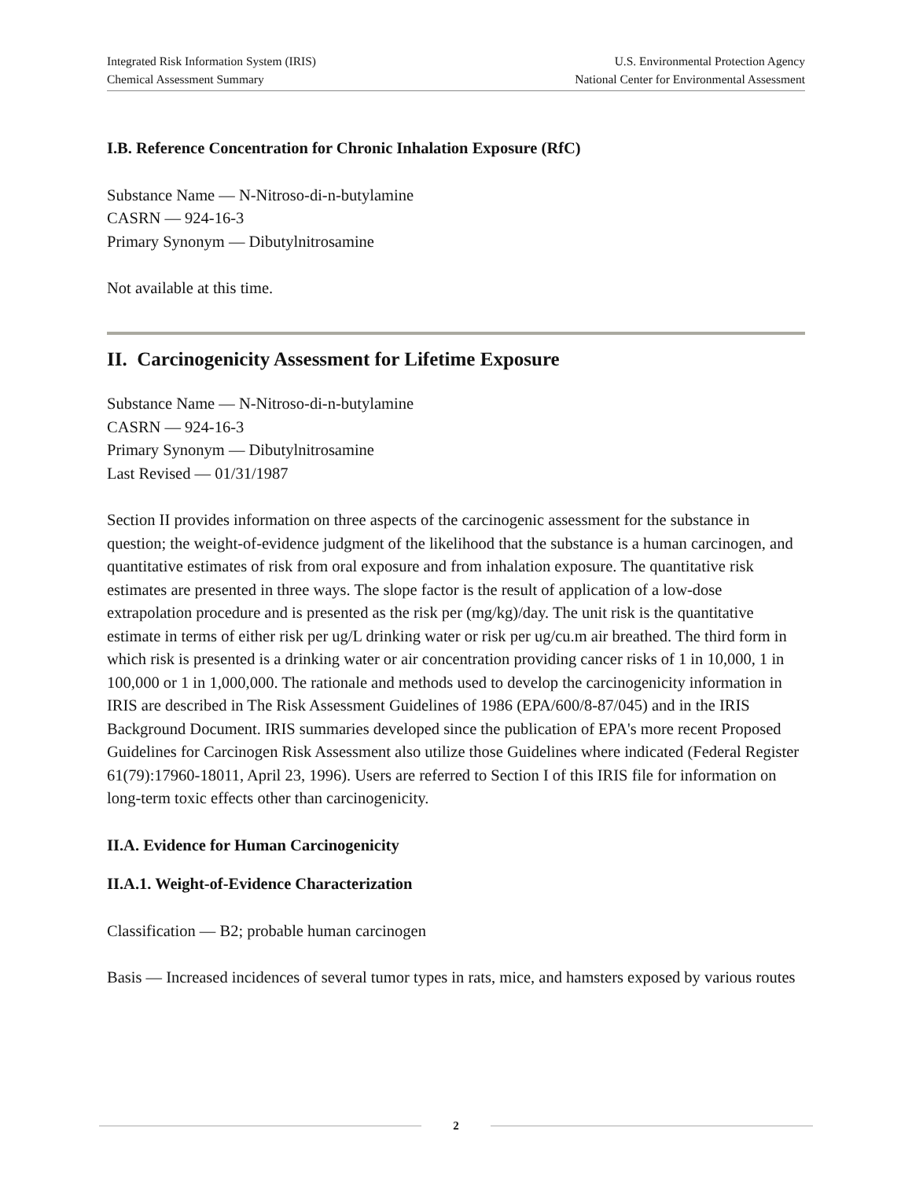Integrated Risk Information System (IRIS)
Chemical Assessment Summary
U.S. Environmental Protection Agency
National Center for Environmental Assessment
I.B. Reference Concentration for Chronic Inhalation Exposure (RfC)
Substance Name — N-Nitroso-di-n-butylamine
CASRN — 924-16-3
Primary Synonym — Dibutylnitrosamine
Not available at this time.
II. Carcinogenicity Assessment for Lifetime Exposure
Substance Name — N-Nitroso-di-n-butylamine
CASRN — 924-16-3
Primary Synonym — Dibutylnitrosamine
Last Revised — 01/31/1987
Section II provides information on three aspects of the carcinogenic assessment for the substance in question; the weight-of-evidence judgment of the likelihood that the substance is a human carcinogen, and quantitative estimates of risk from oral exposure and from inhalation exposure. The quantitative risk estimates are presented in three ways. The slope factor is the result of application of a low-dose extrapolation procedure and is presented as the risk per (mg/kg)/day. The unit risk is the quantitative estimate in terms of either risk per ug/L drinking water or risk per ug/cu.m air breathed. The third form in which risk is presented is a drinking water or air concentration providing cancer risks of 1 in 10,000, 1 in 100,000 or 1 in 1,000,000. The rationale and methods used to develop the carcinogenicity information in IRIS are described in The Risk Assessment Guidelines of 1986 (EPA/600/8-87/045) and in the IRIS Background Document. IRIS summaries developed since the publication of EPA's more recent Proposed Guidelines for Carcinogen Risk Assessment also utilize those Guidelines where indicated (Federal Register 61(79):17960-18011, April 23, 1996). Users are referred to Section I of this IRIS file for information on long-term toxic effects other than carcinogenicity.
II.A. Evidence for Human Carcinogenicity
II.A.1. Weight-of-Evidence Characterization
Classification — B2; probable human carcinogen
Basis — Increased incidences of several tumor types in rats, mice, and hamsters exposed by various routes
2